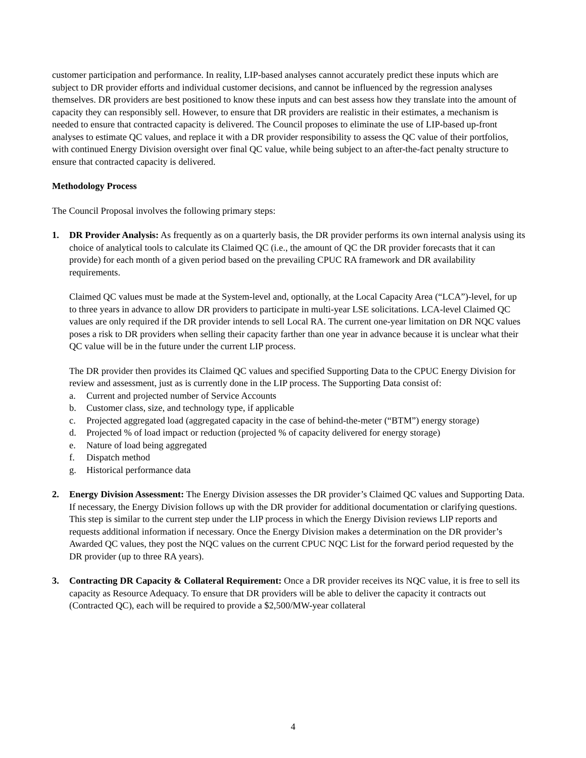customer participation and performance. In reality, LIP-based analyses cannot accurately predict these inputs which are subject to DR provider efforts and individual customer decisions, and cannot be influenced by the regression analyses themselves. DR providers are best positioned to know these inputs and can best assess how they translate into the amount of capacity they can responsibly sell. However, to ensure that DR providers are realistic in their estimates, a mechanism is needed to ensure that contracted capacity is delivered. The Council proposes to eliminate the use of LIP-based up-front analyses to estimate QC values, and replace it with a DR provider responsibility to assess the QC value of their portfolios, with continued Energy Division oversight over final QC value, while being subject to an after-the-fact penalty structure to ensure that contracted capacity is delivered.
Methodology Process
The Council Proposal involves the following primary steps:
1. DR Provider Analysis: As frequently as on a quarterly basis, the DR provider performs its own internal analysis using its choice of analytical tools to calculate its Claimed QC (i.e., the amount of QC the DR provider forecasts that it can provide) for each month of a given period based on the prevailing CPUC RA framework and DR availability requirements.
Claimed QC values must be made at the System-level and, optionally, at the Local Capacity Area (“LCA”)-level, for up to three years in advance to allow DR providers to participate in multi-year LSE solicitations. LCA-level Claimed QC values are only required if the DR provider intends to sell Local RA. The current one-year limitation on DR NQC values poses a risk to DR providers when selling their capacity farther than one year in advance because it is unclear what their QC value will be in the future under the current LIP process.
The DR provider then provides its Claimed QC values and specified Supporting Data to the CPUC Energy Division for review and assessment, just as is currently done in the LIP process. The Supporting Data consist of:
a. Current and projected number of Service Accounts
b. Customer class, size, and technology type, if applicable
c. Projected aggregated load (aggregated capacity in the case of behind-the-meter (“BTM”) energy storage)
d. Projected % of load impact or reduction (projected % of capacity delivered for energy storage)
e. Nature of load being aggregated
f. Dispatch method
g. Historical performance data
2. Energy Division Assessment: The Energy Division assesses the DR provider’s Claimed QC values and Supporting Data. If necessary, the Energy Division follows up with the DR provider for additional documentation or clarifying questions. This step is similar to the current step under the LIP process in which the Energy Division reviews LIP reports and requests additional information if necessary. Once the Energy Division makes a determination on the DR provider’s Awarded QC values, they post the NQC values on the current CPUC NQC List for the forward period requested by the DR provider (up to three RA years).
3. Contracting DR Capacity & Collateral Requirement: Once a DR provider receives its NQC value, it is free to sell its capacity as Resource Adequacy. To ensure that DR providers will be able to deliver the capacity it contracts out (Contracted QC), each will be required to provide a $2,500/MW-year collateral
4